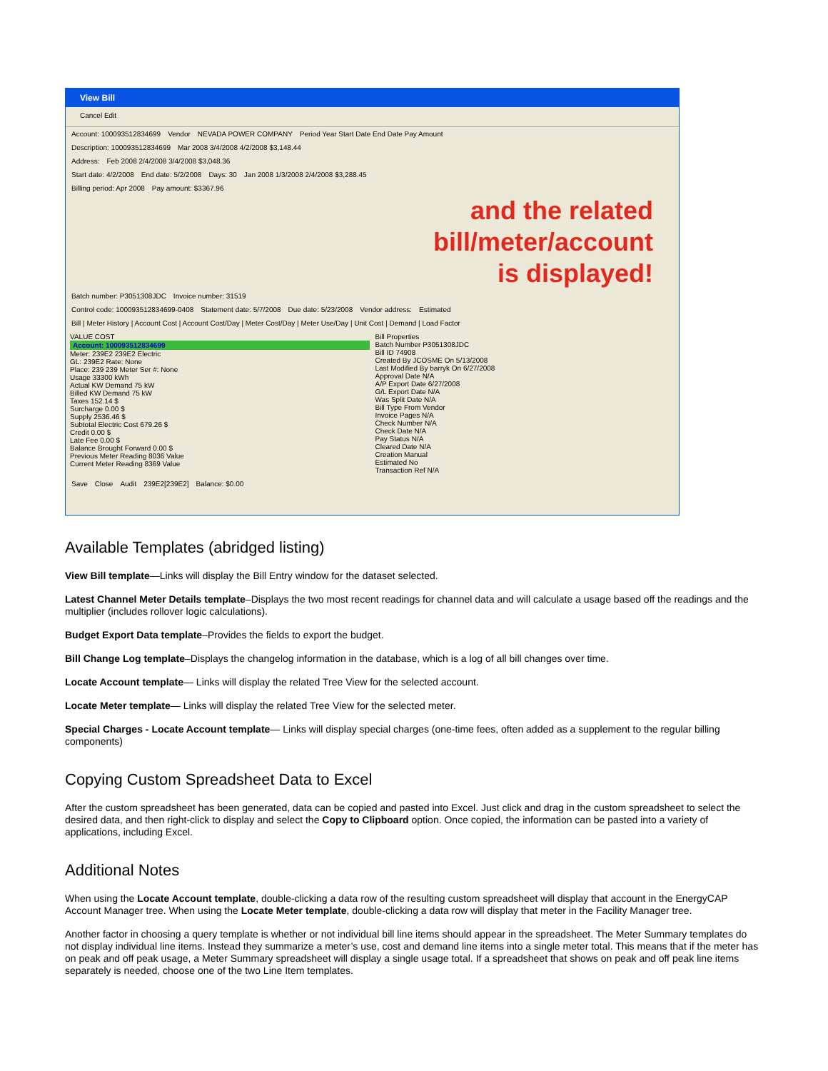View Bill
Cancel Edit
Account: 100093512834699 Vendor NEVADA POWER COMPANY Period Year Start Date End Date Pay Amount
Description: 100093512834699 Mar 2008 3/4/2008 4/2/2008 $3,148.44
Address: Feb 2008 2/4/2008 3/4/2008 $3,048.36
Start date: 4/2/2008 End date: 5/2/2008 Days: 30 Jan 2008 1/3/2008 2/4/2008 $3,288.45
Billing period: Apr 2008 Pay amount: $3367.96
and the related
bill/meter/account
is displayed!
Batch number: P3051308JDC Invoice number: 31519
Control code: 100093512834699-0408 Statement date: 5/7/2008 Due date: 5/23/2008 Vendor address: Estimated
Bill | Meter History | Account Cost | Account Cost/Day | Meter Cost/Day | Meter Use/Day | Unit Cost | Demand | Load Factor
VALUE COST
Account: 100093512834699
Meter: 239E2 239E2 Electric
GL: 239E2 Rate: None
Place: 239 239 Meter Ser #: None
Usage 33300 kWh
Actual KW Demand 75 kW
Billed KW Demand 75 kW
Taxes 152.14 $
Surcharge 0.00 $
Supply 2536.46 $
Subtotal Electric Cost 679.26 $
Credit 0.00 $
Late Fee 0.00 $
Balance Brought Forward 0.00 $
Previous Meter Reading 8036 Value
Current Meter Reading 8369 Value
Bill Properties
Batch Number P3051308JDC
Bill ID 74908
Created By JCOSME On 5/13/2008
Last Modified By barryk On 6/27/2008
Approval Date N/A
A/P Export Date 6/27/2008
G/L Export Date N/A
Was Split Date N/A
Bill Type From Vendor
Invoice Pages N/A
Check Number N/A
Check Date N/A
Pay Status N/A
Cleared Date N/A
Creation Manual
Estimated No
Transaction Ref N/A
Save Close Audit 239E2[239E2] Balance: $0.00
Available Templates (abridged listing)
View Bill template—Links will display the Bill Entry window for the dataset selected.
Latest Channel Meter Details template–Displays the two most recent readings for channel data and will calculate a usage based off the readings and the multiplier (includes rollover logic calculations).
Budget Export Data template–Provides the fields to export the budget.
Bill Change Log template–Displays the changelog information in the database, which is a log of all bill changes over time.
Locate Account template— Links will display the related Tree View for the selected account.
Locate Meter template— Links will display the related Tree View for the selected meter.
Special Charges - Locate Account template— Links will display special charges (one-time fees, often added as a supplement to the regular billing components)
Copying Custom Spreadsheet Data to Excel
After the custom spreadsheet has been generated, data can be copied and pasted into Excel. Just click and drag in the custom spreadsheet to select the desired data, and then right-click to display and select the Copy to Clipboard option. Once copied, the information can be pasted into a variety of applications, including Excel.
Additional Notes
When using the Locate Account template, double-clicking a data row of the resulting custom spreadsheet will display that account in the EnergyCAP Account Manager tree. When using the Locate Meter template, double-clicking a data row will display that meter in the Facility Manager tree.
Another factor in choosing a query template is whether or not individual bill line items should appear in the spreadsheet. The Meter Summary templates do not display individual line items. Instead they summarize a meter’s use, cost and demand line items into a single meter total. This means that if the meter has on peak and off peak usage, a Meter Summary spreadsheet will display a single usage total. If a spreadsheet that shows on peak and off peak line items separately is needed, choose one of the two Line Item templates.